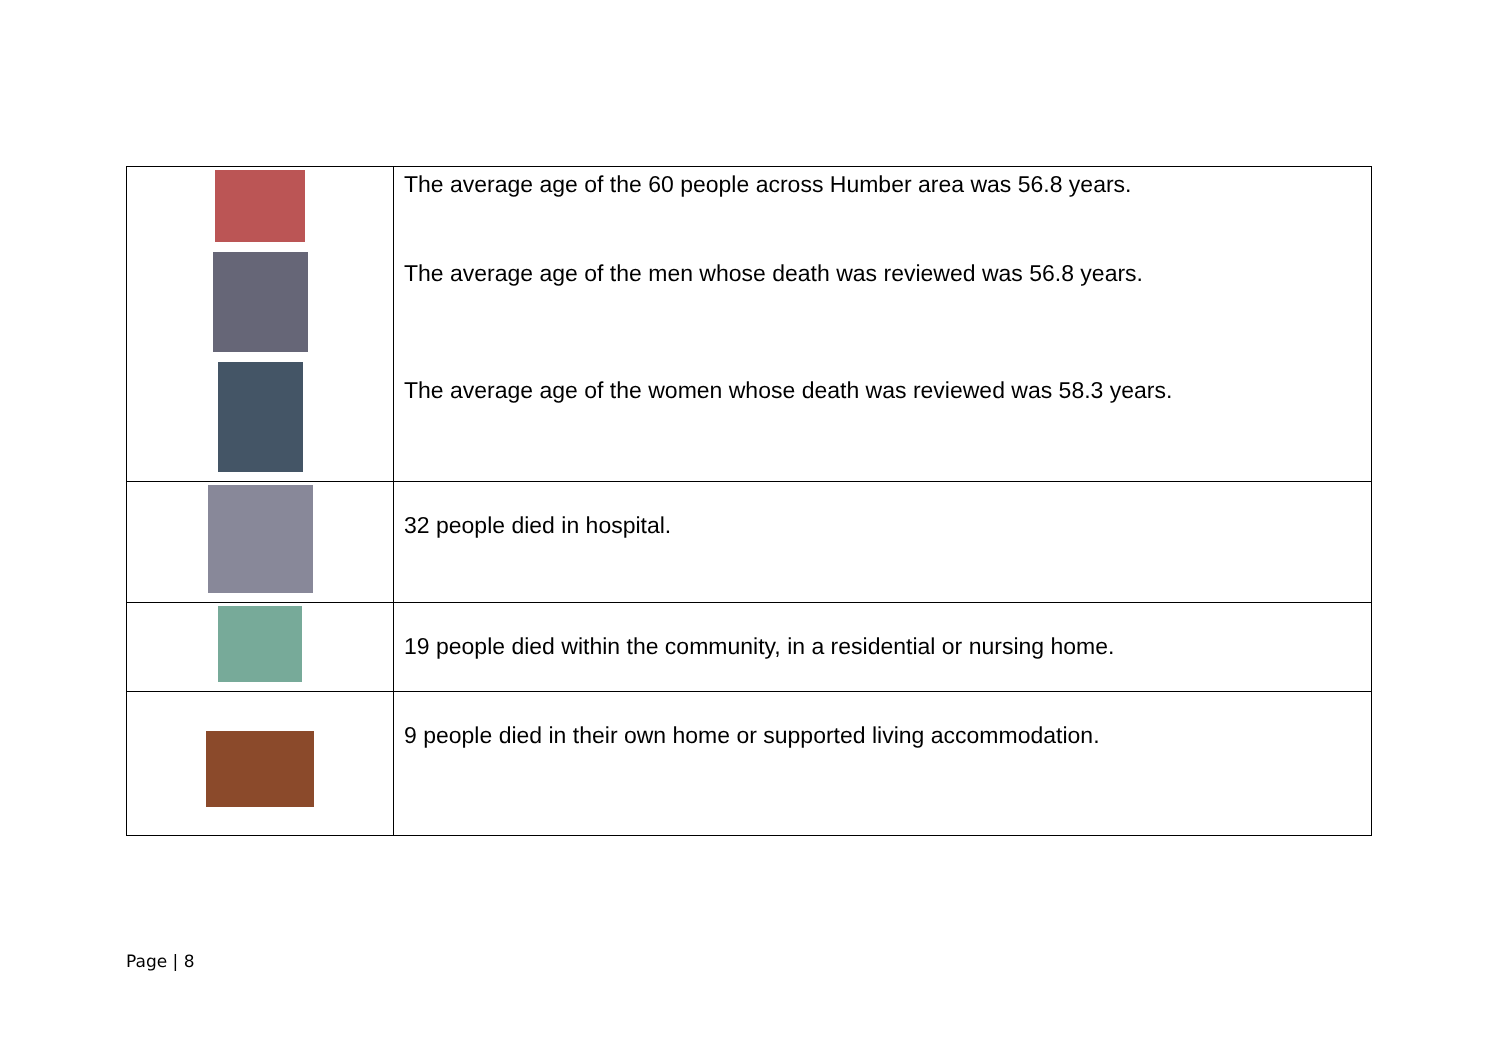| | The average age of the 60 people across Humber area was 56.8 years. The average age of the men whose death was reviewed was 56.8 years. The average age of the women whose death was reviewed was 58.3 years. |
| | 32 people died in hospital. |
| | 19 people died within the community, in a residential or nursing home. |
| | 9 people died in their own home or supported living accommodation. |
Page | 8